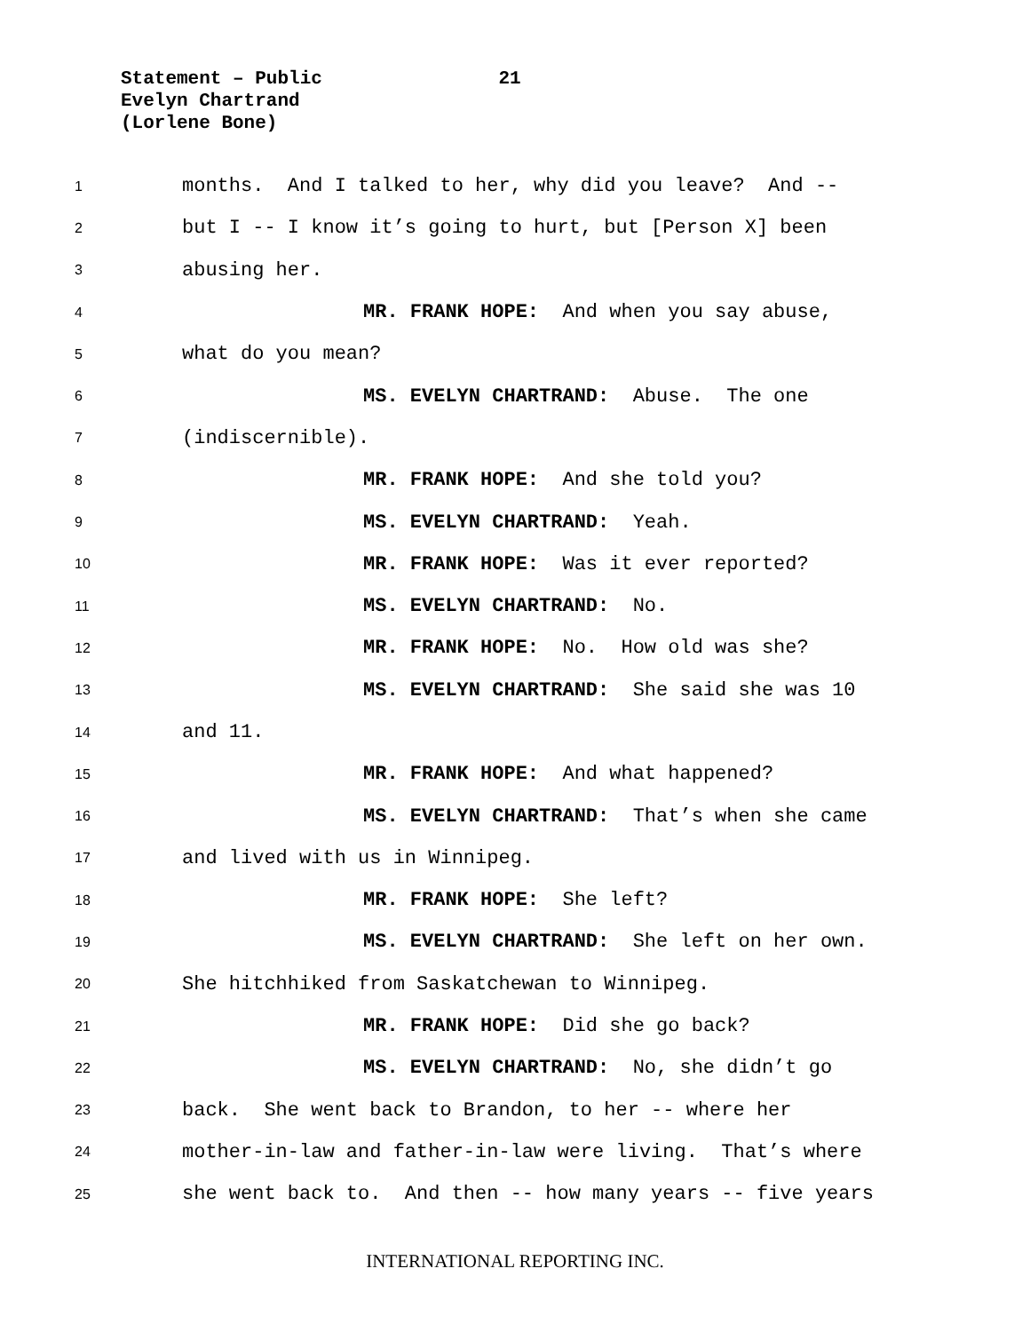Statement – Public 21
Evelyn Chartrand
(Lorlene Bone)
1 months. And I talked to her, why did you leave? And --
2 but I -- I know it’s going to hurt, but [Person X] been
3 abusing her.
4 MR. FRANK HOPE: And when you say abuse,
5 what do you mean?
6 MS. EVELYN CHARTRAND: Abuse. The one
7 (indiscernible).
8 MR. FRANK HOPE: And she told you?
9 MS. EVELYN CHARTRAND: Yeah.
10 MR. FRANK HOPE: Was it ever reported?
11 MS. EVELYN CHARTRAND: No.
12 MR. FRANK HOPE: No. How old was she?
13 MS. EVELYN CHARTRAND: She said she was 10
14 and 11.
15 MR. FRANK HOPE: And what happened?
16 MS. EVELYN CHARTRAND: That’s when she came
17 and lived with us in Winnipeg.
18 MR. FRANK HOPE: She left?
19 MS. EVELYN CHARTRAND: She left on her own.
20 She hitchhiked from Saskatchewan to Winnipeg.
21 MR. FRANK HOPE: Did she go back?
22 MS. EVELYN CHARTRAND: No, she didn’t go
23 back. She went back to Brandon, to her -- where her
24 mother-in-law and father-in-law were living. That’s where
25 she went back to. And then -- how many years -- five years
INTERNATIONAL REPORTING INC.